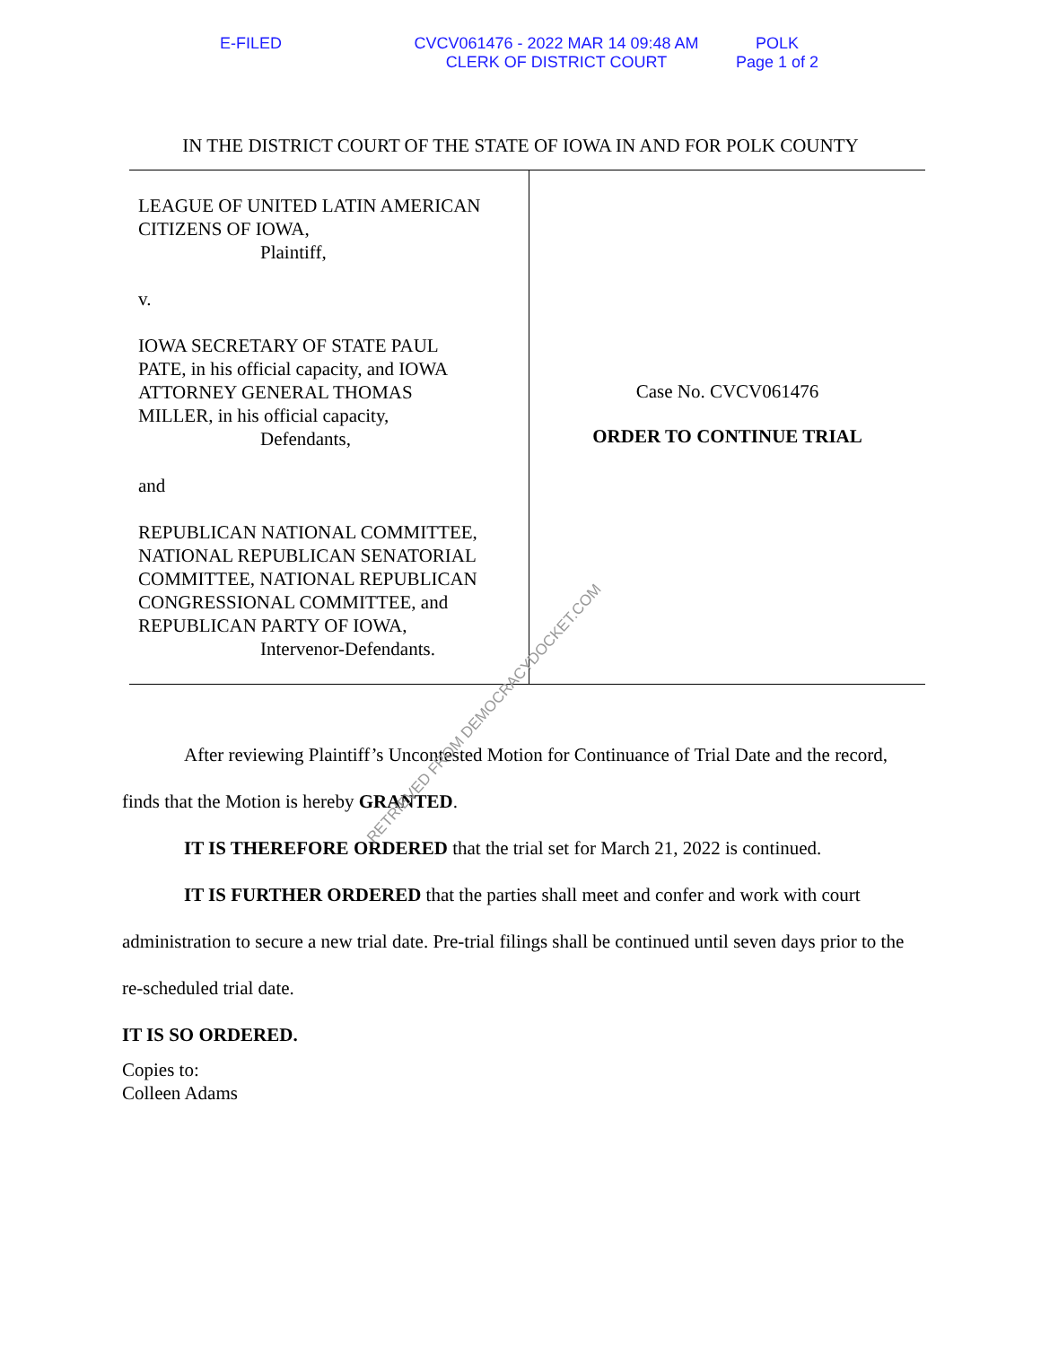E-FILED CVCV061476 - 2022 MAR 14 09:48 AM
CLERK OF DISTRICT COURT
POLK
Page 1 of 2
IN THE DISTRICT COURT OF THE STATE OF IOWA IN AND FOR POLK COUNTY
LEAGUE OF UNITED LATIN AMERICAN
CITIZENS OF IOWA,
Plaintiff,
v.
IOWA SECRETARY OF STATE PAUL
PATE, in his official capacity, and IOWA
ATTORNEY GENERAL THOMAS
MILLER, in his official capacity,
Defendants,
and
REPUBLICAN NATIONAL COMMITTEE,
NATIONAL REPUBLICAN SENATORIAL
COMMITTEE, NATIONAL REPUBLICAN
CONGRESSIONAL COMMITTEE, and
REPUBLICAN PARTY OF IOWA,
Intervenor-Defendants.
Case No. CVCV061476
ORDER TO CONTINUE TRIAL
After reviewing Plaintiff’s Uncontested Motion for Continuance of Trial Date and the record, finds that the Motion is hereby GRANTED.
IT IS THEREFORE ORDERED that the trial set for March 21, 2022 is continued.
IT IS FURTHER ORDERED that the parties shall meet and confer and work with court administration to secure a new trial date. Pre-trial filings shall be continued until seven days prior to the re-scheduled trial date.
IT IS SO ORDERED.
Copies to:
Colleen Adams
RETRIEVED FROM DEMOCRACYDOCKET.COM